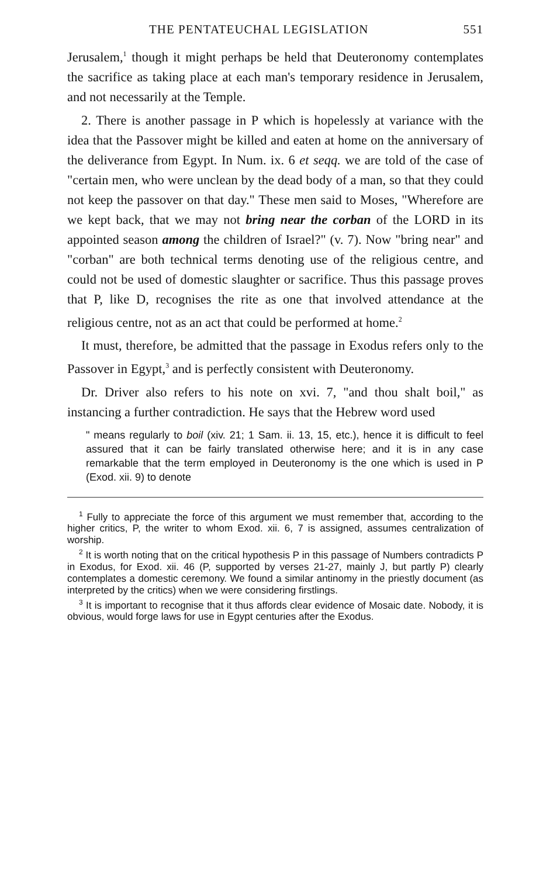THE PENTATEUCHAL LEGISLATION 551
Jerusalem,<sup>1</sup> though it might perhaps be held that Deuteronomy contemplates the sacrifice as taking place at each man's temporary residence in Jerusalem, and not necessarily at the Temple.
2. There is another passage in P which is hopelessly at variance with the idea that the Passover might be killed and eaten at home on the anniversary of the deliverance from Egypt. In Num. ix. 6 et seqq. we are told of the case of "certain men, who were unclean by the dead body of a man, so that they could not keep the passover on that day." These men said to Moses, "Wherefore are we kept back, that we may not bring near the corban of the LORD in its appointed season among the children of Israel?" (v. 7). Now "bring near" and "corban" are both technical terms denoting use of the religious centre, and could not be used of domestic slaughter or sacrifice. Thus this passage proves that P, like D, recognises the rite as one that involved attendance at the religious centre, not as an act that could be performed at home.<sup>2</sup>
It must, therefore, be admitted that the passage in Exodus refers only to the Passover in Egypt,<sup>3</sup> and is perfectly consistent with Deuteronomy.
Dr. Driver also refers to his note on xvi. 7, "and thou shalt boil," as instancing a further contradiction. He says that the Hebrew word used
" means regularly to boil (xiv. 21; 1 Sam. ii. 13, 15, etc.), hence it is difficult to feel assured that it can be fairly translated otherwise here; and it is in any case remarkable that the term employed in Deuteronomy is the one which is used in P (Exod. xii. 9) to denote
<sup>1</sup> Fully to appreciate the force of this argument we must remember that, according to the higher critics, P, the writer to whom Exod. xii. 6, 7 is assigned, assumes centralization of worship.
<sup>2</sup> It is worth noting that on the critical hypothesis P in this passage of Numbers contradicts P in Exodus, for Exod. xii. 46 (P, supported by verses 21-27, mainly J, but partly P) clearly contemplates a domestic ceremony. We found a similar antinomy in the priestly document (as interpreted by the critics) when we were considering firstlings.
<sup>3</sup> It is important to recognise that it thus affords clear evidence of Mosaic date. Nobody, it is obvious, would forge laws for use in Egypt centuries after the Exodus.